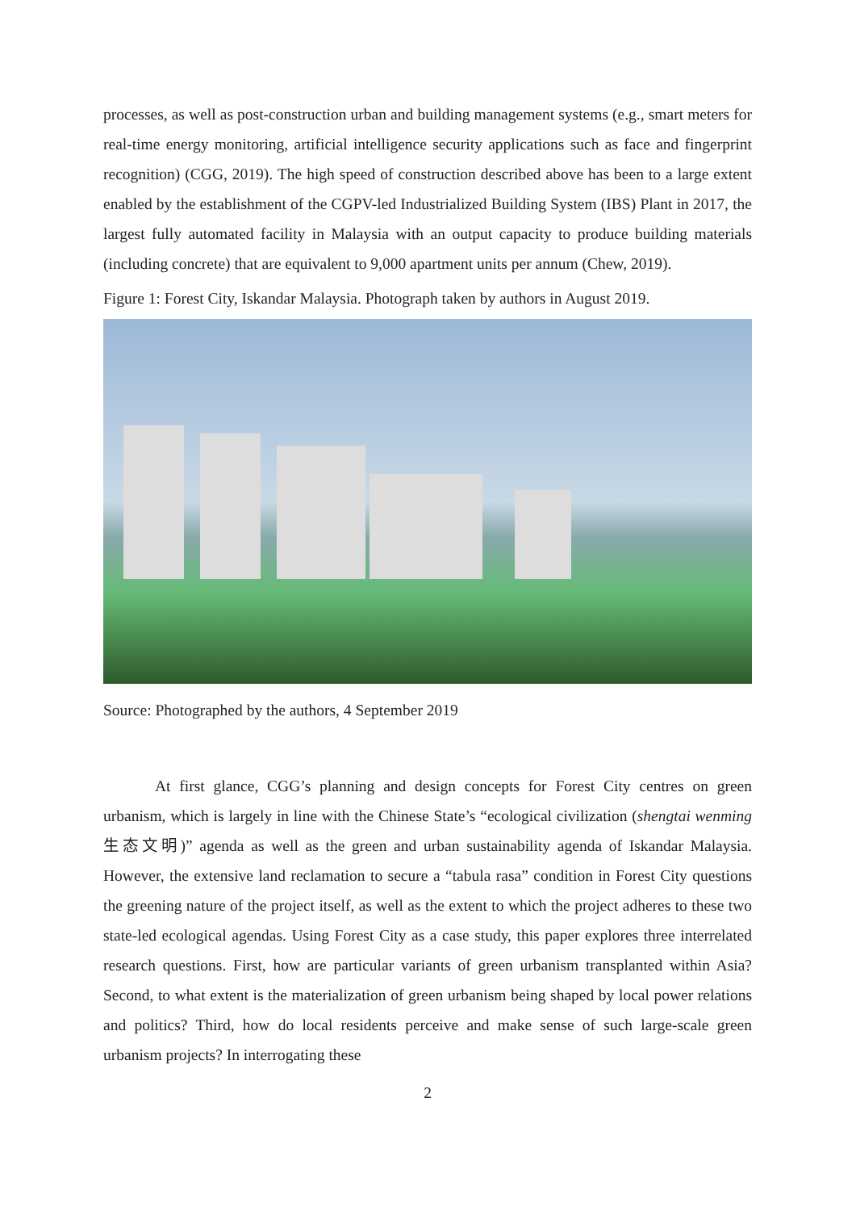processes, as well as post-construction urban and building management systems (e.g., smart meters for real-time energy monitoring, artificial intelligence security applications such as face and fingerprint recognition) (CGG, 2019). The high speed of construction described above has been to a large extent enabled by the establishment of the CGPV-led Industrialized Building System (IBS) Plant in 2017, the largest fully automated facility in Malaysia with an output capacity to produce building materials (including concrete) that are equivalent to 9,000 apartment units per annum (Chew, 2019).
Figure 1: Forest City, Iskandar Malaysia. Photograph taken by authors in August 2019.
Source: Photographed by the authors, 4 September 2019
At first glance, CGG’s planning and design concepts for Forest City centres on green urbanism, which is largely in line with the Chinese State’s “ecological civilization (shengtai wenming 生态文明)” agenda as well as the green and urban sustainability agenda of Iskandar Malaysia. However, the extensive land reclamation to secure a “tabula rasa” condition in Forest City questions the greening nature of the project itself, as well as the extent to which the project adheres to these two state-led ecological agendas. Using Forest City as a case study, this paper explores three interrelated research questions. First, how are particular variants of green urbanism transplanted within Asia? Second, to what extent is the materialization of green urbanism being shaped by local power relations and politics? Third, how do local residents perceive and make sense of such large-scale green urbanism projects? In interrogating these
2